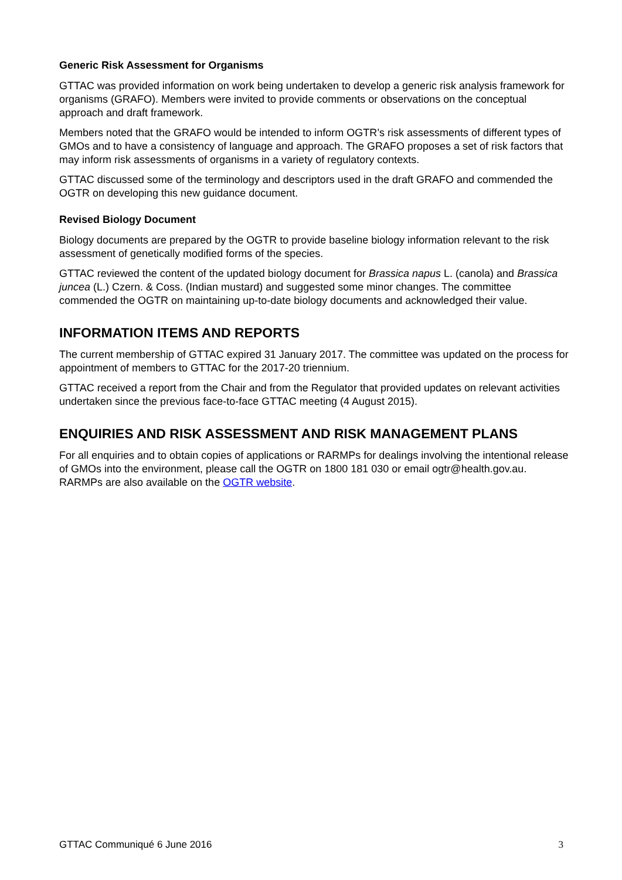Generic Risk Assessment for Organisms
GTTAC was provided information on work being undertaken to develop a generic risk analysis framework for organisms (GRAFO). Members were invited to provide comments or observations on the conceptual approach and draft framework.
Members noted that the GRAFO would be intended to inform OGTR’s risk assessments of different types of GMOs and to have a consistency of language and approach. The GRAFO proposes a set of risk factors that may inform risk assessments of organisms in a variety of regulatory contexts.
GTTAC discussed some of the terminology and descriptors used in the draft GRAFO and commended the OGTR on developing this new guidance document.
Revised Biology Document
Biology documents are prepared by the OGTR to provide baseline biology information relevant to the risk assessment of genetically modified forms of the species.
GTTAC reviewed the content of the updated biology document for Brassica napus L. (canola) and Brassica juncea (L.) Czern. & Coss. (Indian mustard) and suggested some minor changes. The committee commended the OGTR on maintaining up-to-date biology documents and acknowledged their value.
INFORMATION ITEMS AND REPORTS
The current membership of GTTAC expired 31 January 2017. The committee was updated on the process for appointment of members to GTTAC for the 2017-20 triennium.
GTTAC received a report from the Chair and from the Regulator that provided updates on relevant activities undertaken since the previous face-to-face GTTAC meeting (4 August 2015).
ENQUIRIES AND RISK ASSESSMENT AND RISK MANAGEMENT PLANS
For all enquiries and to obtain copies of applications or RARMPs for dealings involving the intentional release of GMOs into the environment, please call the OGTR on 1800 181 030 or email ogtr@health.gov.au. RARMPs are also available on the OGTR website.
GTTAC Communiqué 6 June 2016 3